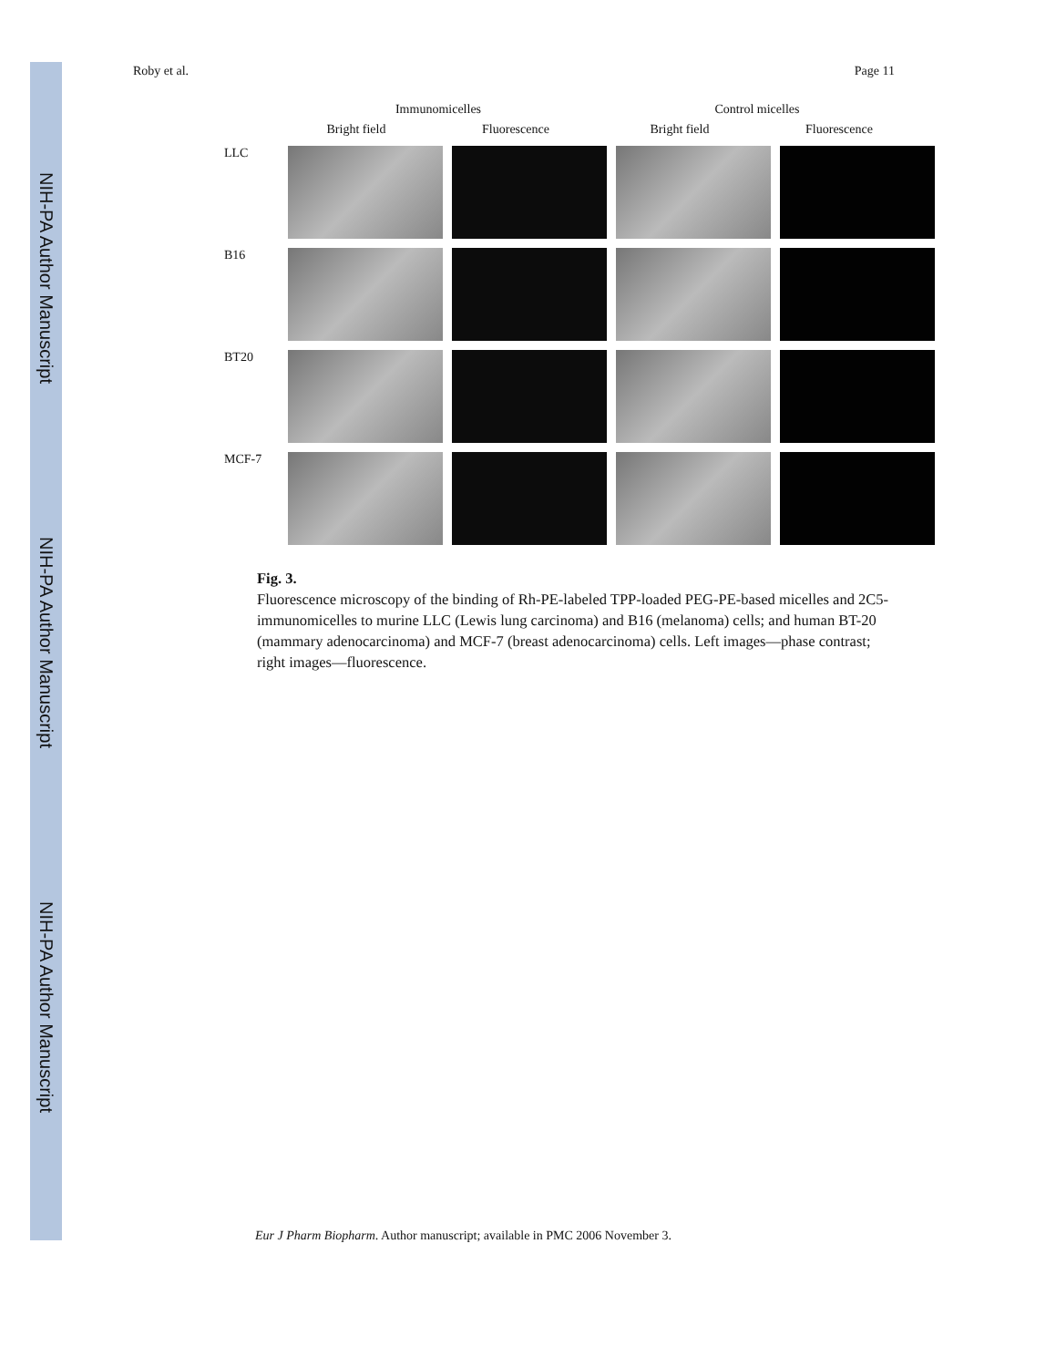NIH-PA Author Manuscript
NIH-PA Author Manuscript
NIH-PA Author Manuscript
Roby et al. Page 11
Immunomicelles Control micelles
Bright field Fluorescence Bright field Fluorescence
LLC
B16
BT20
MCF-7
Fig. 3.
Fluorescence microscopy of the binding of Rh-PE-labeled TPP-loaded PEG-PE-based micelles and 2C5-immunomicelles to murine LLC (Lewis lung carcinoma) and B16 (melanoma) cells; and human BT-20 (mammary adenocarcinoma) and MCF-7 (breast adenocarcinoma) cells. Left images—phase contrast; right images—fluorescence.
Eur J Pharm Biopharm. Author manuscript; available in PMC 2006 November 3.